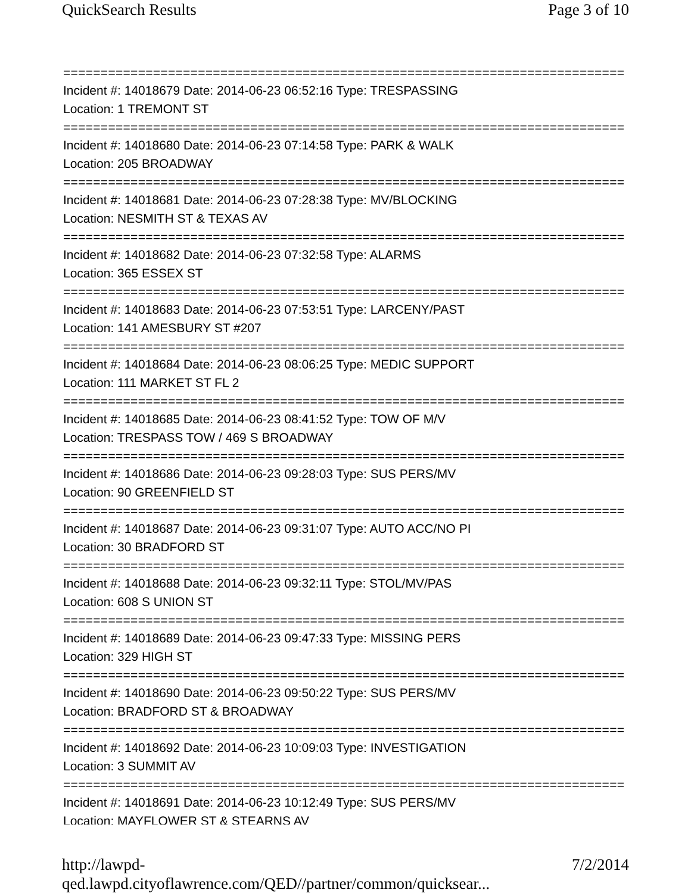QuickSearch Results Page 3 of 10
===========================================================================
Incident #: 14018679 Date: 2014-06-23 06:52:16 Type: TRESPASSING
Location: 1 TREMONT ST
===========================================================================
Incident #: 14018680 Date: 2014-06-23 07:14:58 Type: PARK & WALK
Location: 205 BROADWAY
===========================================================================
Incident #: 14018681 Date: 2014-06-23 07:28:38 Type: MV/BLOCKING
Location: NESMITH ST & TEXAS AV
===========================================================================
Incident #: 14018682 Date: 2014-06-23 07:32:58 Type: ALARMS
Location: 365 ESSEX ST
===========================================================================
Incident #: 14018683 Date: 2014-06-23 07:53:51 Type: LARCENY/PAST
Location: 141 AMESBURY ST #207
===========================================================================
Incident #: 14018684 Date: 2014-06-23 08:06:25 Type: MEDIC SUPPORT
Location: 111 MARKET ST FL 2
===========================================================================
Incident #: 14018685 Date: 2014-06-23 08:41:52 Type: TOW OF M/V
Location: TRESPASS TOW / 469 S BROADWAY
===========================================================================
Incident #: 14018686 Date: 2014-06-23 09:28:03 Type: SUS PERS/MV
Location: 90 GREENFIELD ST
===========================================================================
Incident #: 14018687 Date: 2014-06-23 09:31:07 Type: AUTO ACC/NO PI
Location: 30 BRADFORD ST
===========================================================================
Incident #: 14018688 Date: 2014-06-23 09:32:11 Type: STOL/MV/PAS
Location: 608 S UNION ST
===========================================================================
Incident #: 14018689 Date: 2014-06-23 09:47:33 Type: MISSING PERS
Location: 329 HIGH ST
===========================================================================
Incident #: 14018690 Date: 2014-06-23 09:50:22 Type: SUS PERS/MV
Location: BRADFORD ST & BROADWAY
===========================================================================
Incident #: 14018692 Date: 2014-06-23 10:09:03 Type: INVESTIGATION
Location: 3 SUMMIT AV
===========================================================================
Incident #: 14018691 Date: 2014-06-23 10:12:49 Type: SUS PERS/MV
Location: MAYFLOWER ST & STEARNS AV
http://lawpd-qed.lawpd.cityoflawrence.com/QED//partner/common/quicksear... 7/2/2014